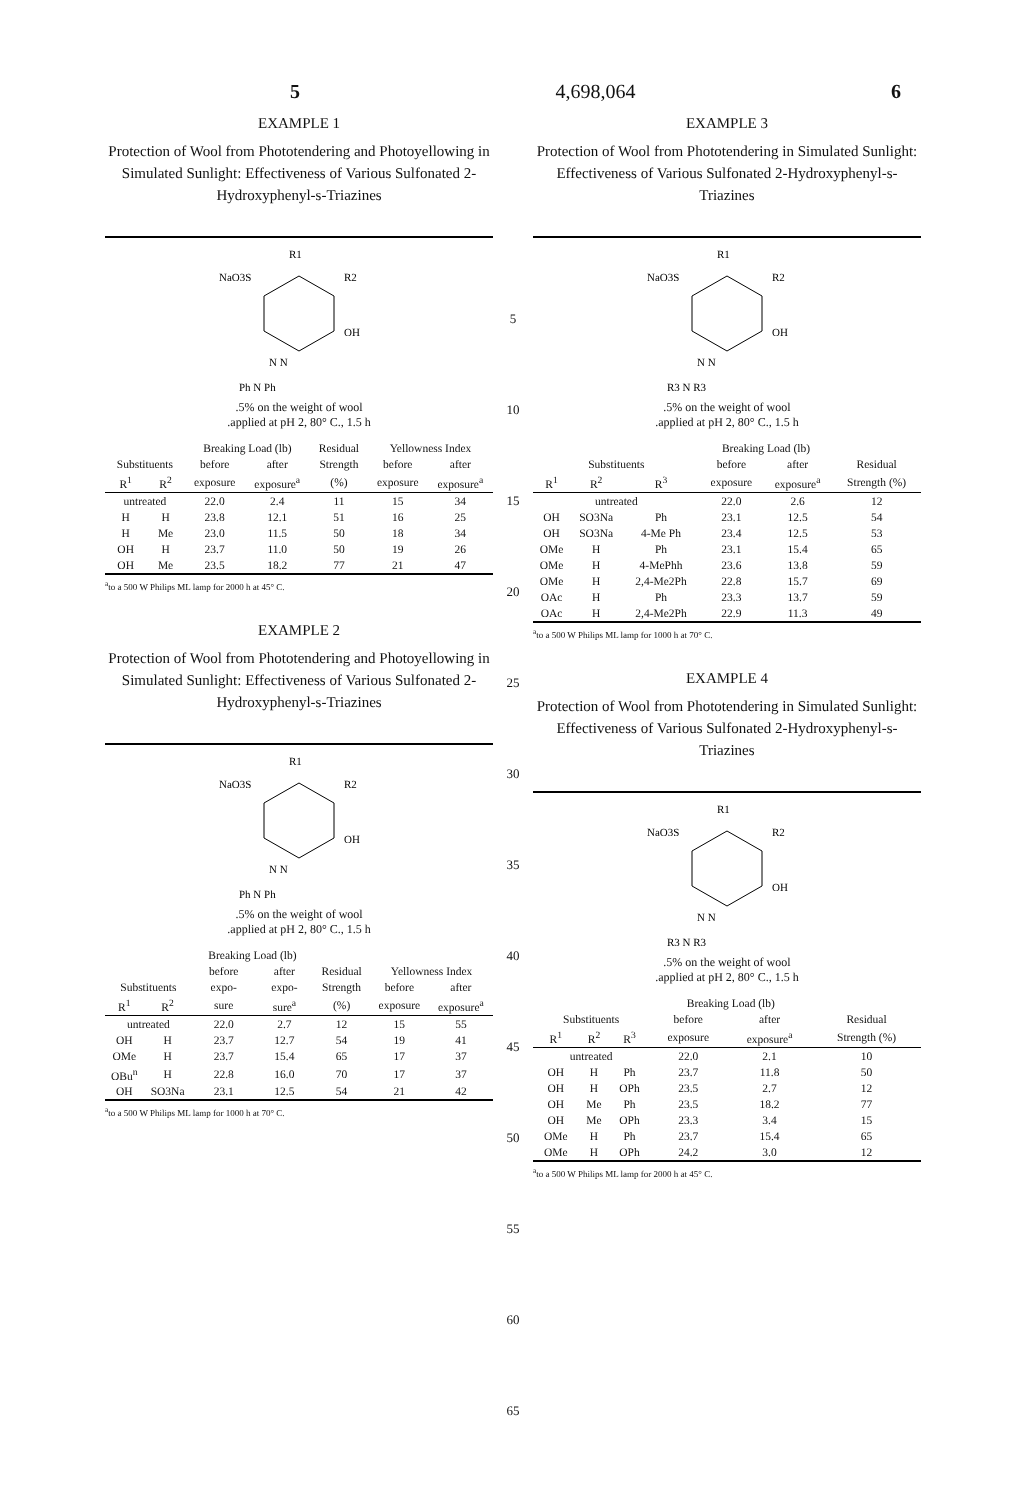5 4,698,064 6
EXAMPLE 1
Protection of Wool from Phototendering and Photoyellowing in Simulated Sunlight: Effectiveness of Various Sulfonated 2-Hydroxyphenyl-s-Triazines
R1
NaO3S
R2
OH
N N
Ph N Ph
.5% on the weight of wool
.applied at pH 2, 80° C., 1.5 h
| | | Breaking Load (lb) | | Residual | Yellowness Index | |
| --- | --- | --- | --- | --- | --- | --- |
| Substituents | | before | after | Strength | before | after |
| R<sup>1</sup> | R<sup>2</sup> | exposure | exposure<sup>a</sup> | (%) | exposure | exposure<sup>a</sup> |
| untreated | | 22.0 | 2.4 | 11 | 15 | 34 |
| H | H | 23.8 | 12.1 | 51 | 16 | 25 |
| H | Me | 23.0 | 11.5 | 50 | 18 | 34 |
| OH | H | 23.7 | 11.0 | 50 | 19 | 26 |
| OH | Me | 23.5 | 18.2 | 77 | 21 | 47 |
<sup>a</sup> to a 500 W Philips ML lamp for 2000 h at 45° C.
EXAMPLE 2
Protection of Wool from Phototendering and Photoyellowing in Simulated Sunlight: Effectiveness of Various Sulfonated 2-Hydroxyphenyl-s-Triazines
R1
NaO3S
R2
OH
N N
Ph N Ph
.5% on the weight of wool
.applied at pH 2, 80° C., 1.5 h
| | | Breaking Load (lb) | | | | |
| --- | --- | --- | --- | --- | --- | --- |
| | | before | after | Residual | Yellowness Index | |
| Substituents | | expo- | expo- | Strength | before | after |
| R<sup>1</sup> | R<sup>2</sup> | sure | sure<sup>a</sup> | (%) | exposure | exposure<sup>a</sup> |
| untreated | | 22.0 | 2.7 | 12 | 15 | 55 |
| OH | H | 23.7 | 12.7 | 54 | 19 | 41 |
| OMe | H | 23.7 | 15.4 | 65 | 17 | 37 |
| OBu<sup>n</sup> | H | 22.8 | 16.0 | 70 | 17 | 37 |
| OH | SO3Na | 23.1 | 12.5 | 54 | 21 | 42 |
<sup>a</sup> to a 500 W Philips ML lamp for 1000 h at 70° C.
5
10
15
20
25
30
35
40
45
50
55
60
65
EXAMPLE 3
Protection of Wool from Phototendering in Simulated Sunlight: Effectiveness of Various Sulfonated 2-Hydroxyphenyl-s-Triazines
R1
NaO3S
R2
OH
N N
R3 N R3
.5% on the weight of wool
.applied at pH 2, 80° C., 1.5 h
| | | | Breaking Load (lb) | | |
| --- | --- | --- | --- | --- | --- |
| Substituents | | | before | after | Residual |
| R<sup>1</sup> | R<sup>2</sup> | R<sup>3</sup> | exposure | exposure<sup>a</sup> | Strength (%) |
| untreated | | | 22.0 | 2.6 | 12 |
| OH | SO3Na | Ph | 23.1 | 12.5 | 54 |
| OH | SO3Na | 4-Me Ph | 23.4 | 12.5 | 53 |
| OMe | H | Ph | 23.1 | 15.4 | 65 |
| OMe | H | 4-MePhh | 23.6 | 13.8 | 59 |
| OMe | H | 2,4-Me2Ph | 22.8 | 15.7 | 69 |
| OAc | H | Ph | 23.3 | 13.7 | 59 |
| OAc | H | 2,4-Me2Ph | 22.9 | 11.3 | 49 |
<sup>a</sup> to a 500 W Philips ML lamp for 1000 h at 70° C.
EXAMPLE 4
Protection of Wool from Phototendering in Simulated Sunlight: Effectiveness of Various Sulfonated 2-Hydroxyphenyl-s-Triazines
R1
NaO3S
R2
OH
N N
R3 N R3
.5% on the weight of wool
.applied at pH 2, 80° C., 1.5 h
| | | | Breaking Load (lb) | | |
| --- | --- | --- | --- | --- | --- |
| Substituents | | | before | after | Residual |
| R<sup>1</sup> | R<sup>2</sup> | R<sup>3</sup> | exposure | exposure<sup>a</sup> | Strength (%) |
| untreated | | | 22.0 | 2.1 | 10 |
| OH | H | Ph | 23.7 | 11.8 | 50 |
| OH | H | OPh | 23.5 | 2.7 | 12 |
| OH | Me | Ph | 23.5 | 18.2 | 77 |
| OH | Me | OPh | 23.3 | 3.4 | 15 |
| OMe | H | Ph | 23.7 | 15.4 | 65 |
| OMe | H | OPh | 24.2 | 3.0 | 12 |
<sup>a</sup> to a 500 W Philips ML lamp for 2000 h at 45° C.